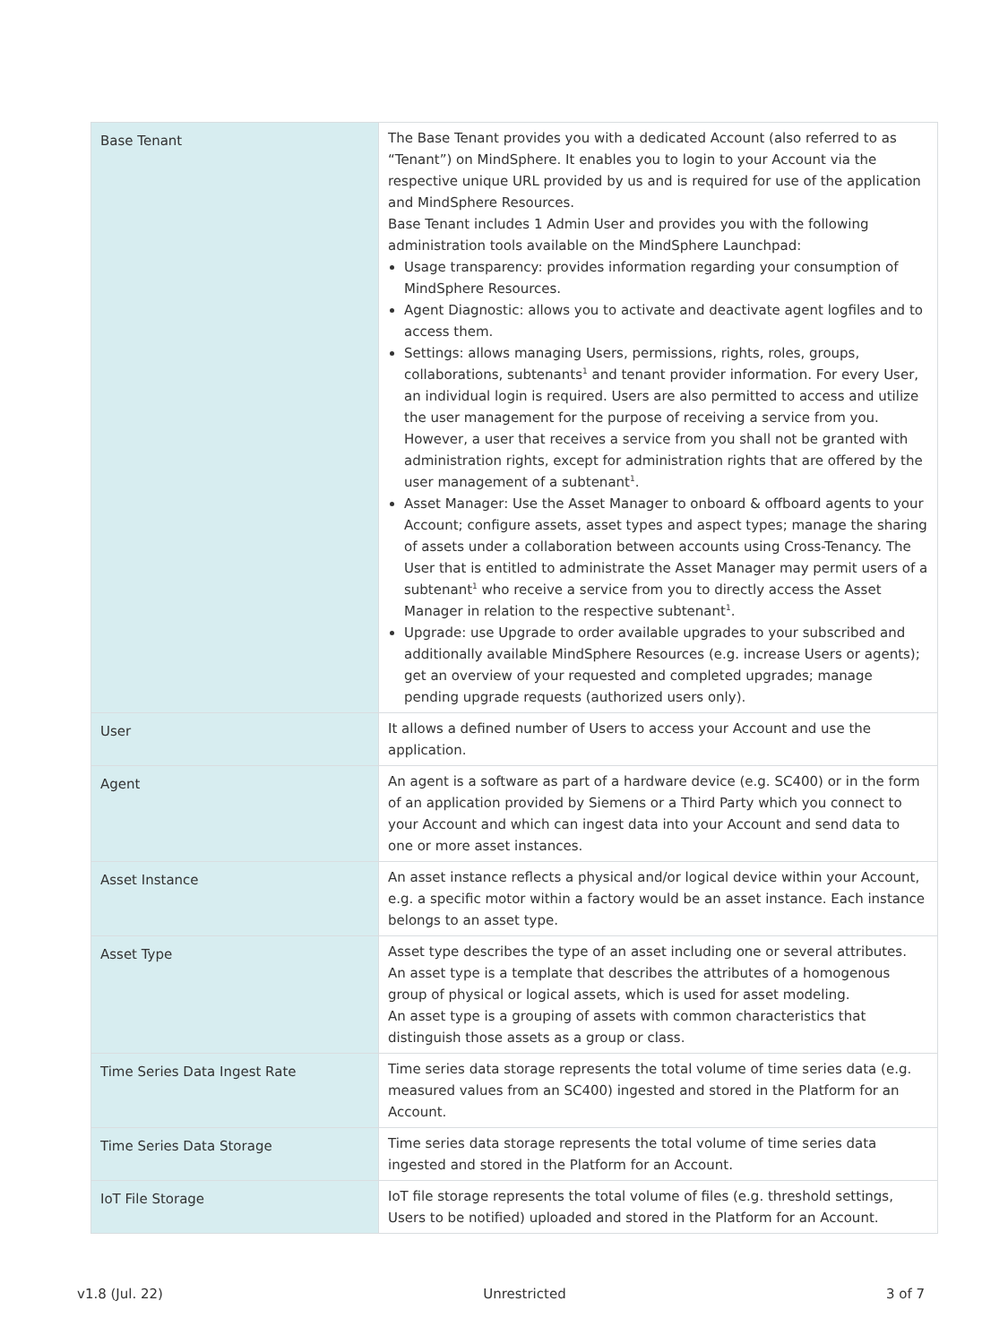| Base Tenant | The Base Tenant provides you with a dedicated Account (also referred to as “Tenant”) on MindSphere. It enables you to login to your Account via the respective unique URL provided by us and is required for use of the application and MindSphere Resources. Base Tenant includes 1 Admin User and provides you with the following administration tools available on the MindSphere Launchpad: Usage transparency: provides information regarding your consumption of MindSphere Resources. Agent Diagnostic: allows you to activate and deactivate agent logfiles and to access them. Settings: allows managing Users, permissions, rights, roles, groups, collaborations, subtenants<sup>1</sup> and tenant provider information. For every User, an individual login is required. Users are also permitted to access and utilize the user management for the purpose of receiving a service from you. However, a user that receives a service from you shall not be granted with administration rights, except for administration rights that are offered by the user management of a subtenant<sup>1</sup>. Asset Manager: Use the Asset Manager to onboard & offboard agents to your Account; configure assets, asset types and aspect types; manage the sharing of assets under a collaboration between accounts using Cross-Tenancy. The User that is entitled to administrate the Asset Manager may permit users of a subtenant<sup>1</sup> who receive a service from you to directly access the Asset Manager in relation to the respective subtenant<sup>1</sup>. Upgrade: use Upgrade to order available upgrades to your subscribed and additionally available MindSphere Resources (e.g. increase Users or agents); get an overview of your requested and completed upgrades; manage pending upgrade requests (authorized users only). |
| User | It allows a defined number of Users to access your Account and use the application. |
| Agent | An agent is a software as part of a hardware device (e.g. SC400) or in the form of an application provided by Siemens or a Third Party which you connect to your Account and which can ingest data into your Account and send data to one or more asset instances. |
| Asset Instance | An asset instance reflects a physical and/or logical device within your Account, e.g. a specific motor within a factory would be an asset instance. Each instance belongs to an asset type. |
| Asset Type | Asset type describes the type of an asset including one or several attributes. An asset type is a template that describes the attributes of a homogenous group of physical or logical assets, which is used for asset modeling. An asset type is a grouping of assets with common characteristics that distinguish those assets as a group or class. |
| Time Series Data Ingest Rate | Time series data storage represents the total volume of time series data (e.g. measured values from an SC400) ingested and stored in the Platform for an Account. |
| Time Series Data Storage | Time series data storage represents the total volume of time series data ingested and stored in the Platform for an Account. |
| IoT File Storage | IoT file storage represents the total volume of files (e.g. threshold settings, Users to be notified) uploaded and stored in the Platform for an Account. |
v1.8 (Jul. 22) Unrestricted 3 of 7